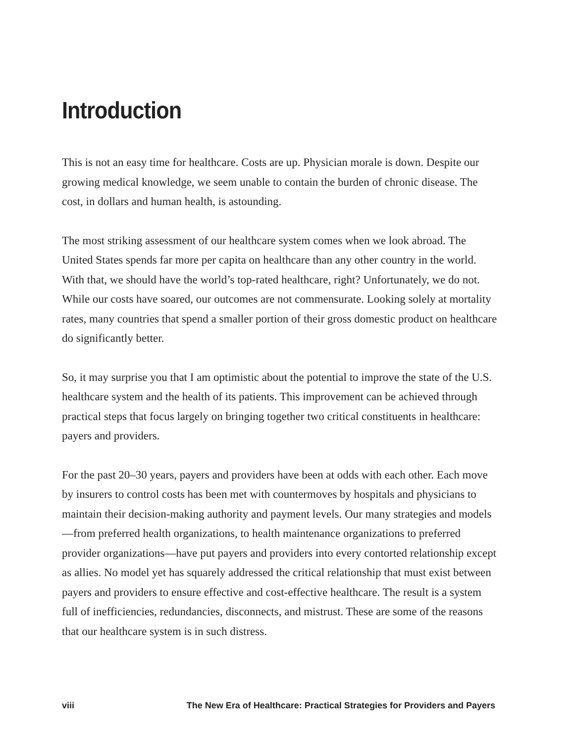Introduction
This is not an easy time for healthcare. Costs are up. Physician morale is down. Despite our growing medical knowledge, we seem unable to contain the burden of chronic disease. The cost, in dollars and human health, is astounding.
The most striking assessment of our healthcare system comes when we look abroad. The United States spends far more per capita on healthcare than any other country in the world. With that, we should have the world’s top-rated healthcare, right? Unfortunately, we do not. While our costs have soared, our outcomes are not com­mensurate. Looking solely at mortality rates, many countries that spend a smaller portion of their gross domestic product on healthcare do significantly better.
So, it may surprise you that I am optimistic about the potential to improve the state of the U.S. healthcare system and the health of its patients. This improvement can be achieved through practical steps that focus largely on bringing together two critical constituents in healthcare: payers and providers.
For the past 20–30 years, payers and providers have been at odds with each other. Each move by insurers to control costs has been met with countermoves by hospi­tals and physicians to maintain their decision-making authority and payment levels. Our many strategies and models—from preferred health organizations, to health maintenance organizations to preferred provider organizations—have put payers and providers into every contorted relationship except as allies. No model yet has squarely addressed the critical relationship that must exist between payers and providers to ensure effective and cost-effective healthcare. The result is a system full of inefficiencies, redundancies, disconnects, and mistrust. These are some of the reasons that our healthcare system is in such distress.
viii The New Era of Healthcare: Practical Strategies for Providers and Payers